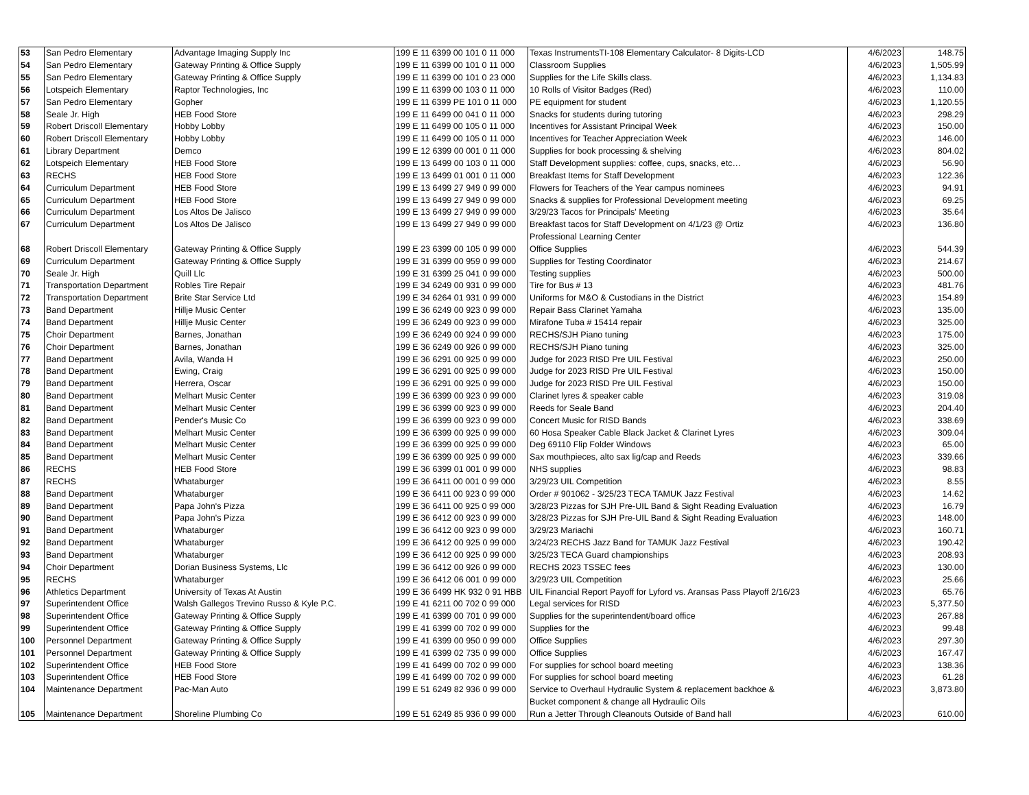| 53 | San Pedro Elementary | Advantage Imaging Supply Inc | 199 E 11 6399 00 101 0 11 000 | Texas InstrumentsTI-108 Elementary Calculator- 8 Digits-LCD | 4/6/2023 | 148.75 |
| 54 | San Pedro Elementary | Gateway Printing & Office Supply | 199 E 11 6399 00 101 0 11 000 | Classroom Supplies | 4/6/2023 | 1,505.99 |
| 55 | San Pedro Elementary | Gateway Printing & Office Supply | 199 E 11 6399 00 101 0 23 000 | Supplies for the Life Skills class. | 4/6/2023 | 1,134.83 |
| 56 | Lotspeich Elementary | Raptor Technologies, Inc | 199 E 11 6399 00 103 0 11 000 | 10 Rolls of Visitor Badges (Red) | 4/6/2023 | 110.00 |
| 57 | San Pedro Elementary | Gopher | 199 E 11 6399 PE 101 0 11 000 | PE equipment for student | 4/6/2023 | 1,120.55 |
| 58 | Seale Jr. High | HEB Food Store | 199 E 11 6499 00 041 0 11 000 | Snacks for students during tutoring | 4/6/2023 | 298.29 |
| 59 | Robert Driscoll Elementary | Hobby Lobby | 199 E 11 6499 00 105 0 11 000 | Incentives for Assistant Principal Week | 4/6/2023 | 150.00 |
| 60 | Robert Driscoll Elementary | Hobby Lobby | 199 E 11 6499 00 105 0 11 000 | Incentives for Teacher Appreciation Week | 4/6/2023 | 146.00 |
| 61 | Library Department | Demco | 199 E 12 6399 00 001 0 11 000 | Supplies for book processing & shelving | 4/6/2023 | 804.02 |
| 62 | Lotspeich Elementary | HEB Food Store | 199 E 13 6499 00 103 0 11 000 | Staff Development supplies: coffee, cups, snacks, etc… | 4/6/2023 | 56.90 |
| 63 | RECHS | HEB Food Store | 199 E 13 6499 01 001 0 11 000 | Breakfast Items for Staff Development | 4/6/2023 | 122.36 |
| 64 | Curriculum Department | HEB Food Store | 199 E 13 6499 27 949 0 99 000 | Flowers for Teachers of the Year campus nominees | 4/6/2023 | 94.91 |
| 65 | Curriculum Department | HEB Food Store | 199 E 13 6499 27 949 0 99 000 | Snacks & supplies for Professional Development meeting | 4/6/2023 | 69.25 |
| 66 | Curriculum Department | Los Altos De Jalisco | 199 E 13 6499 27 949 0 99 000 | 3/29/23 Tacos for Principals' Meeting | 4/6/2023 | 35.64 |
| 67 | Curriculum Department | Los Altos De Jalisco | 199 E 13 6499 27 949 0 99 000 | Breakfast tacos for Staff Development on 4/1/23 @ Ortiz | 4/6/2023 | 136.80 |
| | | | | Professional Learning Center | | |
| 68 | Robert Driscoll Elementary | Gateway Printing & Office Supply | 199 E 23 6399 00 105 0 99 000 | Office Supplies | 4/6/2023 | 544.39 |
| 69 | Curriculum Department | Gateway Printing & Office Supply | 199 E 31 6399 00 959 0 99 000 | Supplies for Testing Coordinator | 4/6/2023 | 214.67 |
| 70 | Seale Jr. High | Quill Llc | 199 E 31 6399 25 041 0 99 000 | Testing supplies | 4/6/2023 | 500.00 |
| 71 | Transportation Department | Robles Tire Repair | 199 E 34 6249 00 931 0 99 000 | Tire for Bus # 13 | 4/6/2023 | 481.76 |
| 72 | Transportation Department | Brite Star Service Ltd | 199 E 34 6264 01 931 0 99 000 | Uniforms for M&O & Custodians in the District | 4/6/2023 | 154.89 |
| 73 | Band Department | Hillje Music Center | 199 E 36 6249 00 923 0 99 000 | Repair Bass Clarinet Yamaha | 4/6/2023 | 135.00 |
| 74 | Band Department | Hillje Music Center | 199 E 36 6249 00 923 0 99 000 | Mirafone Tuba # 15414 repair | 4/6/2023 | 325.00 |
| 75 | Choir Department | Barnes, Jonathan | 199 E 36 6249 00 924 0 99 000 | RECHS/SJH Piano tuning | 4/6/2023 | 175.00 |
| 76 | Choir Department | Barnes, Jonathan | 199 E 36 6249 00 926 0 99 000 | RECHS/SJH Piano tuning | 4/6/2023 | 325.00 |
| 77 | Band Department | Avila, Wanda H | 199 E 36 6291 00 925 0 99 000 | Judge for 2023 RISD Pre UIL Festival | 4/6/2023 | 250.00 |
| 78 | Band Department | Ewing, Craig | 199 E 36 6291 00 925 0 99 000 | Judge for 2023 RISD Pre UIL Festival | 4/6/2023 | 150.00 |
| 79 | Band Department | Herrera, Oscar | 199 E 36 6291 00 925 0 99 000 | Judge for 2023 RISD Pre UIL Festival | 4/6/2023 | 150.00 |
| 80 | Band Department | Melhart Music Center | 199 E 36 6399 00 923 0 99 000 | Clarinet lyres & speaker cable | 4/6/2023 | 319.08 |
| 81 | Band Department | Melhart Music Center | 199 E 36 6399 00 923 0 99 000 | Reeds for Seale Band | 4/6/2023 | 204.40 |
| 82 | Band Department | Pender's Music Co | 199 E 36 6399 00 923 0 99 000 | Concert Music for RISD Bands | 4/6/2023 | 338.69 |
| 83 | Band Department | Melhart Music Center | 199 E 36 6399 00 925 0 99 000 | 60 Hosa Speaker Cable Black Jacket & Clarinet Lyres | 4/6/2023 | 309.04 |
| 84 | Band Department | Melhart Music Center | 199 E 36 6399 00 925 0 99 000 | Deg 69110 Flip Folder Windows | 4/6/2023 | 65.00 |
| 85 | Band Department | Melhart Music Center | 199 E 36 6399 00 925 0 99 000 | Sax mouthpieces, alto sax lig/cap and Reeds | 4/6/2023 | 339.66 |
| 86 | RECHS | HEB Food Store | 199 E 36 6399 01 001 0 99 000 | NHS supplies | 4/6/2023 | 98.83 |
| 87 | RECHS | Whataburger | 199 E 36 6411 00 001 0 99 000 | 3/29/23 UIL Competition | 4/6/2023 | 8.55 |
| 88 | Band Department | Whataburger | 199 E 36 6411 00 923 0 99 000 | Order # 901062 - 3/25/23 TECA TAMUK Jazz Festival | 4/6/2023 | 14.62 |
| 89 | Band Department | Papa John's Pizza | 199 E 36 6411 00 925 0 99 000 | 3/28/23 Pizzas for SJH Pre-UIL Band & Sight Reading Evaluation | 4/6/2023 | 16.79 |
| 90 | Band Department | Papa John's Pizza | 199 E 36 6412 00 923 0 99 000 | 3/28/23 Pizzas for SJH Pre-UIL Band & Sight Reading Evaluation | 4/6/2023 | 148.00 |
| 91 | Band Department | Whataburger | 199 E 36 6412 00 923 0 99 000 | 3/29/23 Mariachi | 4/6/2023 | 160.71 |
| 92 | Band Department | Whataburger | 199 E 36 6412 00 925 0 99 000 | 3/24/23 RECHS Jazz Band for TAMUK Jazz Festival | 4/6/2023 | 190.42 |
| 93 | Band Department | Whataburger | 199 E 36 6412 00 925 0 99 000 | 3/25/23 TECA Guard championships | 4/6/2023 | 208.93 |
| 94 | Choir Department | Dorian Business Systems, Llc | 199 E 36 6412 00 926 0 99 000 | RECHS 2023 TSSEC fees | 4/6/2023 | 130.00 |
| 95 | RECHS | Whataburger | 199 E 36 6412 06 001 0 99 000 | 3/29/23 UIL Competition | 4/6/2023 | 25.66 |
| 96 | Athletics Department | University of Texas At Austin | 199 E 36 6499 HK 932 0 91 HBB | UIL Financial Report Payoff for Lyford vs. Aransas Pass Playoff 2/16/23 | 4/6/2023 | 65.76 |
| 97 | Superintendent Office | Walsh Gallegos Trevino Russo & Kyle P.C. | 199 E 41 6211 00 702 0 99 000 | Legal services for RISD | 4/6/2023 | 5,377.50 |
| 98 | Superintendent Office | Gateway Printing & Office Supply | 199 E 41 6399 00 701 0 99 000 | Supplies for the superintendent/board office | 4/6/2023 | 267.88 |
| 99 | Superintendent Office | Gateway Printing & Office Supply | 199 E 41 6399 00 702 0 99 000 | Supplies for the | 4/6/2023 | 99.48 |
| 100 | Personnel Department | Gateway Printing & Office Supply | 199 E 41 6399 00 950 0 99 000 | Office Supplies | 4/6/2023 | 297.30 |
| 101 | Personnel Department | Gateway Printing & Office Supply | 199 E 41 6399 02 735 0 99 000 | Office Supplies | 4/6/2023 | 167.47 |
| 102 | Superintendent Office | HEB Food Store | 199 E 41 6499 00 702 0 99 000 | For supplies for school board meeting | 4/6/2023 | 138.36 |
| 103 | Superintendent Office | HEB Food Store | 199 E 41 6499 00 702 0 99 000 | For supplies for school board meeting | 4/6/2023 | 61.28 |
| 104 | Maintenance Department | Pac-Man Auto | 199 E 51 6249 82 936 0 99 000 | Service to Overhaul Hydraulic System & replacement backhoe & | 4/6/2023 | 3,873.80 |
| | | | | Bucket component & change all Hydraulic Oils | | |
| 105 | Maintenance Department | Shoreline Plumbing Co | 199 E 51 6249 85 936 0 99 000 | Run a Jetter Through Cleanouts Outside of Band hall | 4/6/2023 | 610.00 |